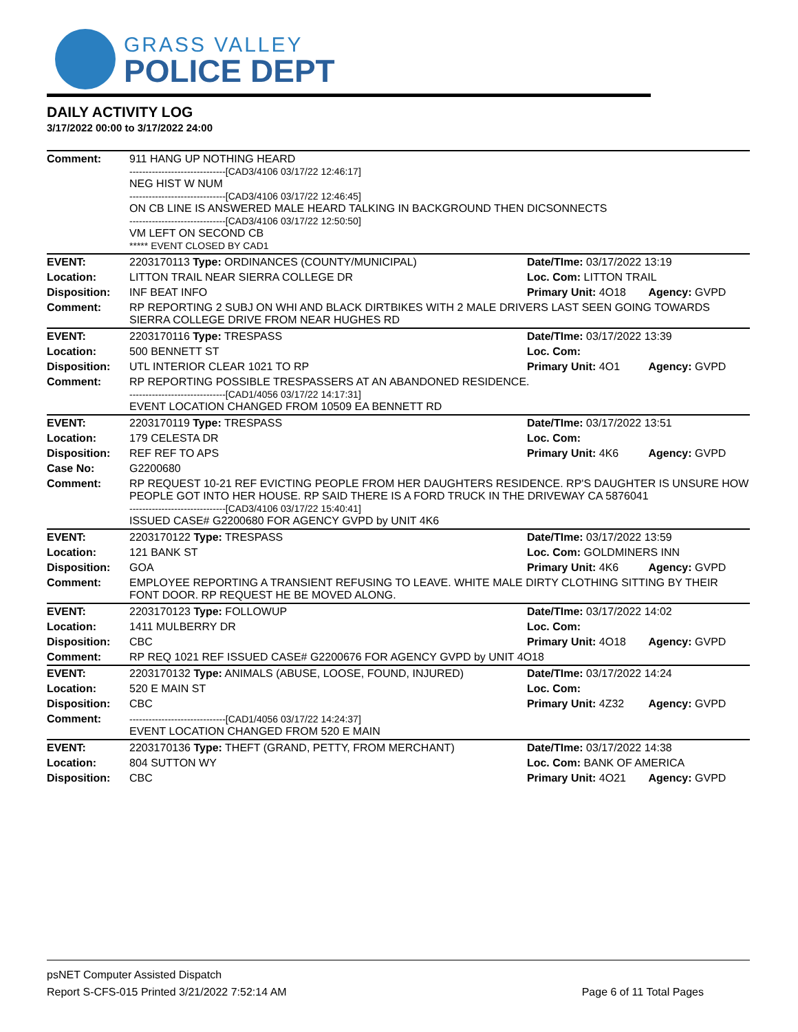GRASS VALLEY
POLICE DEPT
DAILY ACTIVITY LOG
3/17/2022 00:00 to 3/17/2022 24:00
| Comment: | 911 HANG UP NOTHING HEARD ------------------------------[CAD3/4106 03/17/22 12:46:17] NEG HIST W NUM ------------------------------[CAD3/4106 03/17/22 12:46:45] ON CB LINE IS ANSWERED MALE HEARD TALKING IN BACKGROUND THEN DICSONNECTS ------------------------------[CAD3/4106 03/17/22 12:50:50] VM LEFT ON SECOND CB ***** EVENT CLOSED BY CAD1 | | |
| EVENT: | 2203170113 Type: ORDINANCES (COUNTY/MUNICIPAL) | Date/TIme: 03/17/2022 13:19 | |
| Location: | LITTON TRAIL NEAR SIERRA COLLEGE DR | Loc. Com: LITTON TRAIL | |
| Disposition: | INF BEAT INFO | Primary Unit: 4O18 | Agency: GVPD |
| Comment: | RP REPORTING 2 SUBJ ON WHI AND BLACK DIRTBIKES WITH 2 MALE DRIVERS LAST SEEN GOING TOWARDS SIERRA COLLEGE DRIVE FROM NEAR HUGHES RD | | |
| EVENT: | 2203170116 Type: TRESPASS | Date/TIme: 03/17/2022 13:39 | |
| Location: | 500 BENNETT ST | Loc. Com: | |
| Disposition: | UTL INTERIOR CLEAR 1021 TO RP | Primary Unit: 4O1 | Agency: GVPD |
| Comment: | RP REPORTING POSSIBLE TRESPASSERS AT AN ABANDONED RESIDENCE. ------------------------------[CAD1/4056 03/17/22 14:17:31] EVENT LOCATION CHANGED FROM 10509 EA BENNETT RD | | |
| EVENT: | 2203170119 Type: TRESPASS | Date/TIme: 03/17/2022 13:51 | |
| Location: | 179 CELESTA DR | Loc. Com: | |
| Disposition: | REF REF TO APS | Primary Unit: 4K6 | Agency: GVPD |
| Case No: | G2200680 | | |
| Comment: | RP REQUEST 10-21 REF EVICTING PEOPLE FROM HER DAUGHTERS RESIDENCE. RP'S DAUGHTER IS UNSURE HOW PEOPLE GOT INTO HER HOUSE. RP SAID THERE IS A FORD TRUCK IN THE DRIVEWAY CA 5876041 ------------------------------[CAD3/4106 03/17/22 15:40:41] ISSUED CASE# G2200680 FOR AGENCY GVPD by UNIT 4K6 | | |
| EVENT: | 2203170122 Type: TRESPASS | Date/TIme: 03/17/2022 13:59 | |
| Location: | 121 BANK ST | Loc. Com: GOLDMINERS INN | |
| Disposition: | GOA | Primary Unit: 4K6 | Agency: GVPD |
| Comment: | EMPLOYEE REPORTING A TRANSIENT REFUSING TO LEAVE. WHITE MALE DIRTY CLOTHING SITTING BY THEIR FONT DOOR. RP REQUEST HE BE MOVED ALONG. | | |
| EVENT: | 2203170123 Type: FOLLOWUP | Date/TIme: 03/17/2022 14:02 | |
| Location: | 1411 MULBERRY DR | Loc. Com: | |
| Disposition: | CBC | Primary Unit: 4O18 | Agency: GVPD |
| Comment: | RP REQ 1021 REF ISSUED CASE# G2200676 FOR AGENCY GVPD by UNIT 4O18 | | |
| EVENT: | 2203170132 Type: ANIMALS (ABUSE, LOOSE, FOUND, INJURED) | Date/TIme: 03/17/2022 14:24 | |
| Location: | 520 E MAIN ST | Loc. Com: | |
| Disposition: | CBC | Primary Unit: 4Z32 | Agency: GVPD |
| Comment: | ------------------------------[CAD1/4056 03/17/22 14:24:37] EVENT LOCATION CHANGED FROM 520 E MAIN | | |
| EVENT: | 2203170136 Type: THEFT (GRAND, PETTY, FROM MERCHANT) | Date/TIme: 03/17/2022 14:38 | |
| Location: | 804 SUTTON WY | Loc. Com: BANK OF AMERICA | |
| Disposition: | CBC | Primary Unit: 4O21 | Agency: GVPD |
psNET Computer Assisted Dispatch
Report S-CFS-015 Printed 3/21/2022 7:52:14 AM Page 6 of 11 Total Pages